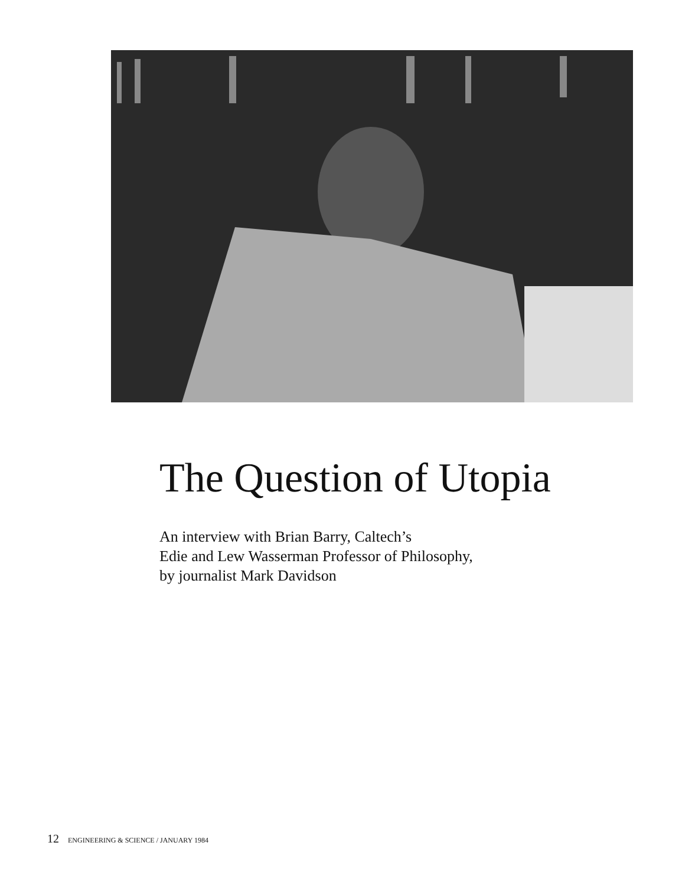The Question of Utopia
An interview with Brian Barry, Caltech’s
Edie and Lew Wasserman Professor of Philosophy,
by journalist Mark Davidson
12 ENGINEERING & SCIENCE / JANUARY 1984